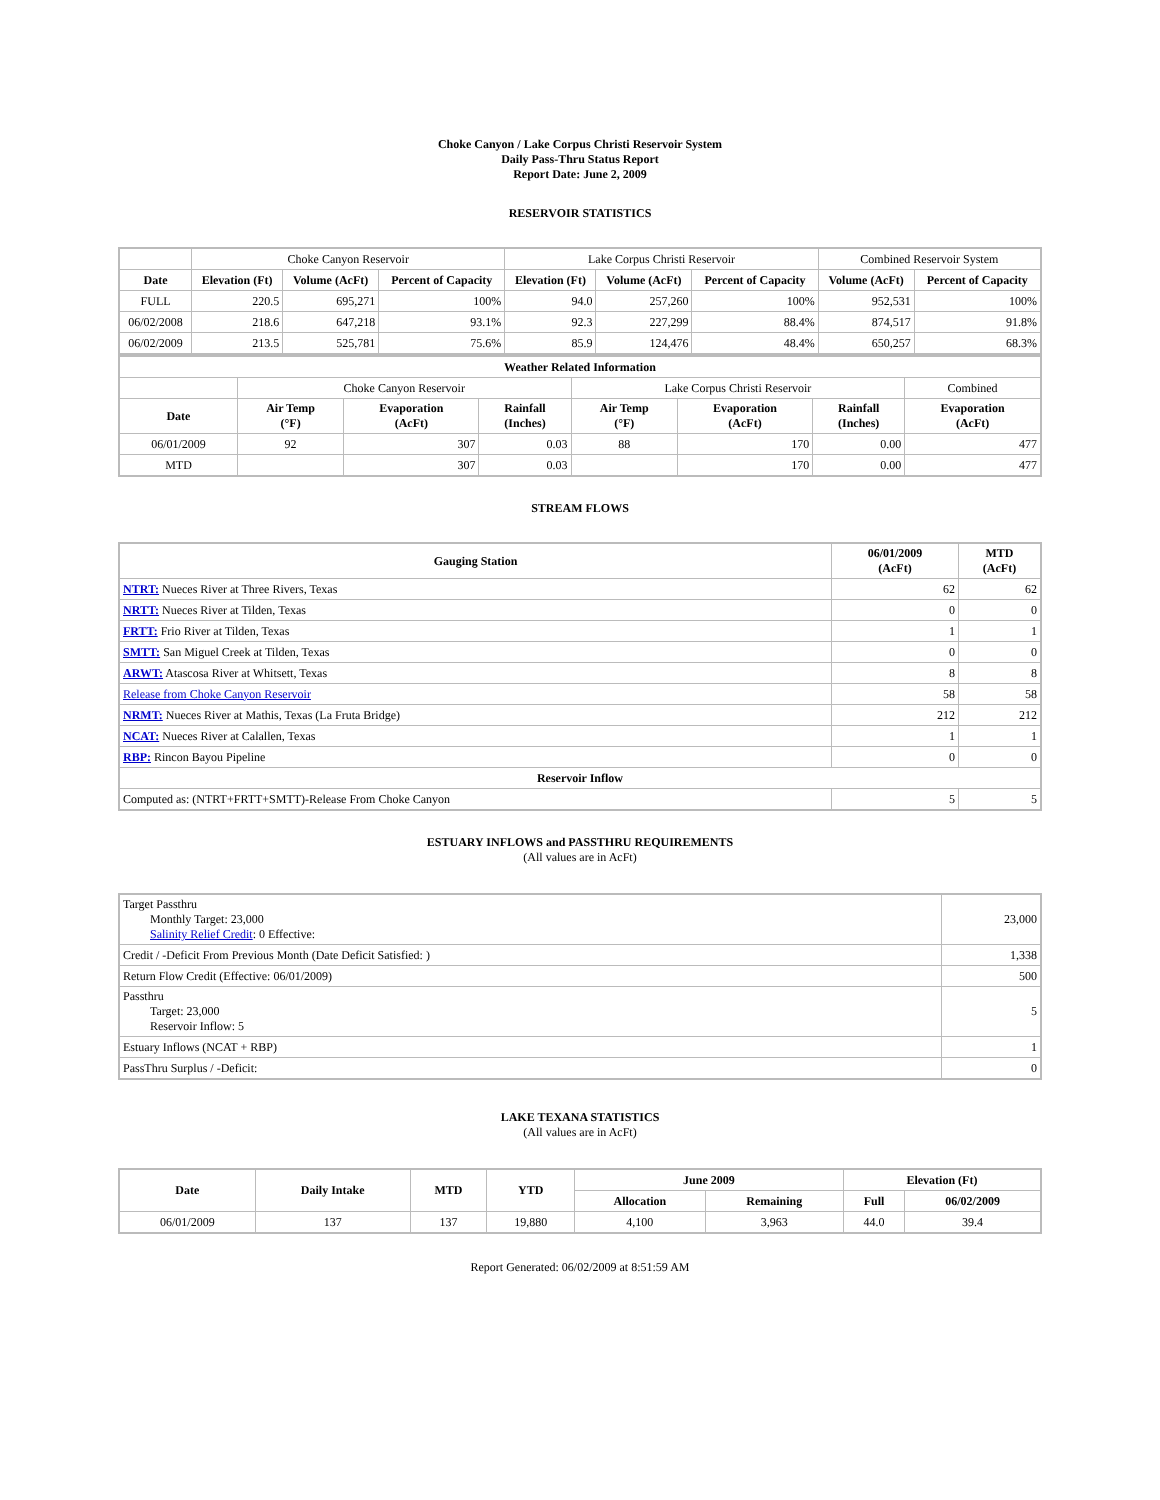Choke Canyon / Lake Corpus Christi Reservoir System
Daily Pass-Thru Status Report
Report Date: June 2, 2009
RESERVOIR STATISTICS
| | Choke Canyon Reservoir | | | Lake Corpus Christi Reservoir | | | Combined Reservoir System | |
| Date | Elevation (Ft) | Volume (AcFt) | Percent of Capacity | Elevation (Ft) | Volume (AcFt) | Percent of Capacity | Volume (AcFt) | Percent of Capacity |
| FULL | 220.5 | 695,271 | 100% | 94.0 | 257,260 | 100% | 952,531 | 100% |
| 06/02/2008 | 218.6 | 647,218 | 93.1% | 92.3 | 227,299 | 88.4% | 874,517 | 91.8% |
| 06/02/2009 | 213.5 | 525,781 | 75.6% | 85.9 | 124,476 | 48.4% | 650,257 | 68.3% |
| Weather Related Information | | | | | | | |
| --- | --- | --- | --- | --- | --- | --- | --- |
| | Choke Canyon Reservoir | | | Lake Corpus Christi Reservoir | | | Combined |
| Date | Air Temp (°F) | Evaporation (AcFt) | Rainfall (Inches) | Air Temp (°F) | Evaporation (AcFt) | Rainfall (Inches) | Evaporation (AcFt) |
| 06/01/2009 | 92 | 307 | 0.03 | 88 | 170 | 0.00 | 477 |
| MTD | | 307 | 0.03 | | 170 | 0.00 | 477 |
STREAM FLOWS
| Gauging Station | 06/01/2009 (AcFt) | MTD (AcFt) |
| --- | --- | --- |
| NTRT: Nueces River at Three Rivers, Texas | 62 | 62 |
| NRTT: Nueces River at Tilden, Texas | 0 | 0 |
| FRTT: Frio River at Tilden, Texas | 1 | 1 |
| SMTT: San Miguel Creek at Tilden, Texas | 0 | 0 |
| ARWT: Atascosa River at Whitsett, Texas | 8 | 8 |
| Release from Choke Canyon Reservoir | 58 | 58 |
| NRMT: Nueces River at Mathis, Texas (La Fruta Bridge) | 212 | 212 |
| NCAT: Nueces River at Calallen, Texas | 1 | 1 |
| RBP: Rincon Bayou Pipeline | 0 | 0 |
| Reservoir Inflow | | |
| Computed as: (NTRT+FRTT+SMTT)-Release From Choke Canyon | 5 | 5 |
ESTUARY INFLOWS and PASSTHRU REQUIREMENTS
(All values are in AcFt)
| Target Passthru Monthly Target: 23,000 Salinity Relief Credit : 0 Effective: | 23,000 |
| Credit / -Deficit From Previous Month (Date Deficit Satisfied: ) | 1,338 |
| Return Flow Credit (Effective: 06/01/2009) | 500 |
| Passthru Target: 23,000 Reservoir Inflow: 5 | 5 |
| Estuary Inflows (NCAT + RBP) | 1 |
| PassThru Surplus / -Deficit: | 0 |
LAKE TEXANA STATISTICS
(All values are in AcFt)
| Date | Daily Intake | MTD | YTD | June 2009 | | Elevation (Ft) | |
| --- | --- | --- | --- | --- | --- | --- | --- |
| | | | | Allocation | Remaining | Full | 06/02/2009 |
| 06/01/2009 | 137 | 137 | 19,880 | 4,100 | 3,963 | 44.0 | 39.4 |
Report Generated: 06/02/2009 at 8:51:59 AM